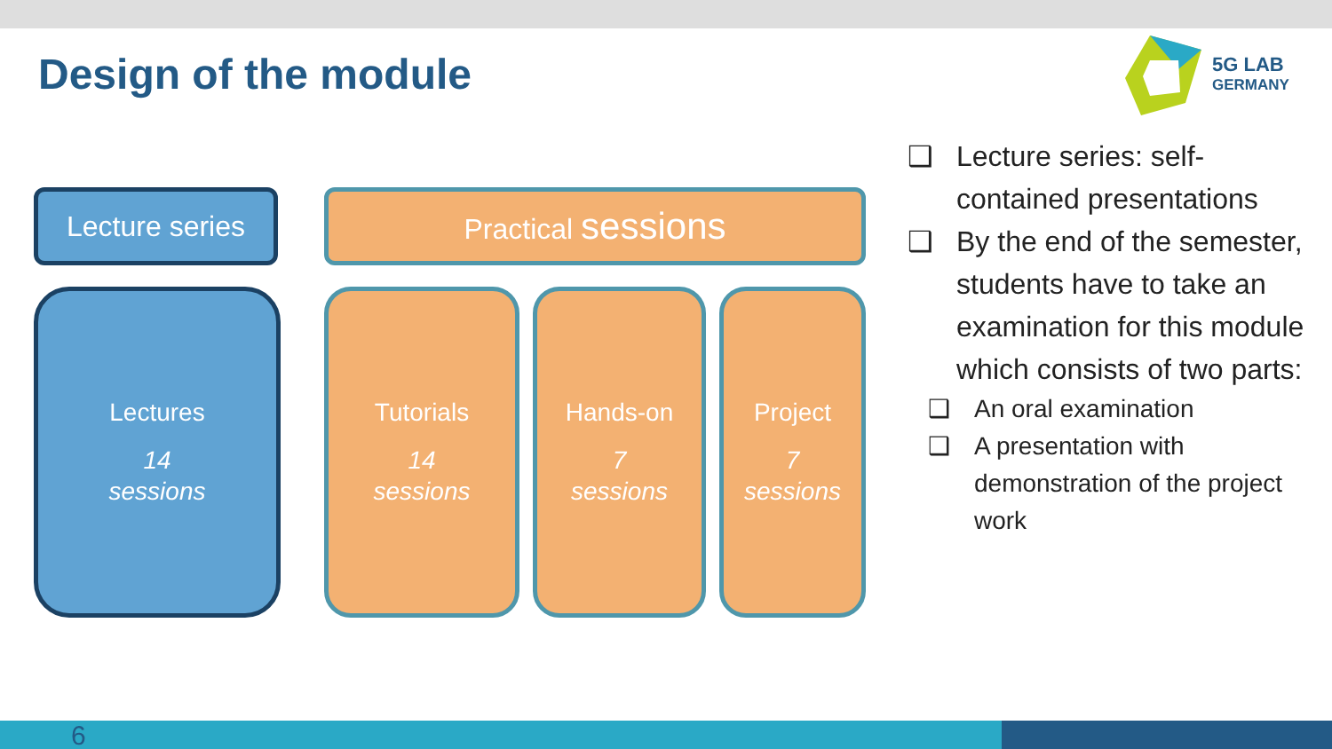Design of the module
5G LAB
GERMANY
Lecture series Practical sessions
Lectures
14
sessions
Tutorials
14
sessions
Hands-on
7
sessions
Project
7
sessions
❑ Lecture series: self-contained presentations
❑ By the end of the semester, students have to take an examination for this module which consists of two parts:
❑ An oral examination
❑ A presentation with demonstration of the project work
6